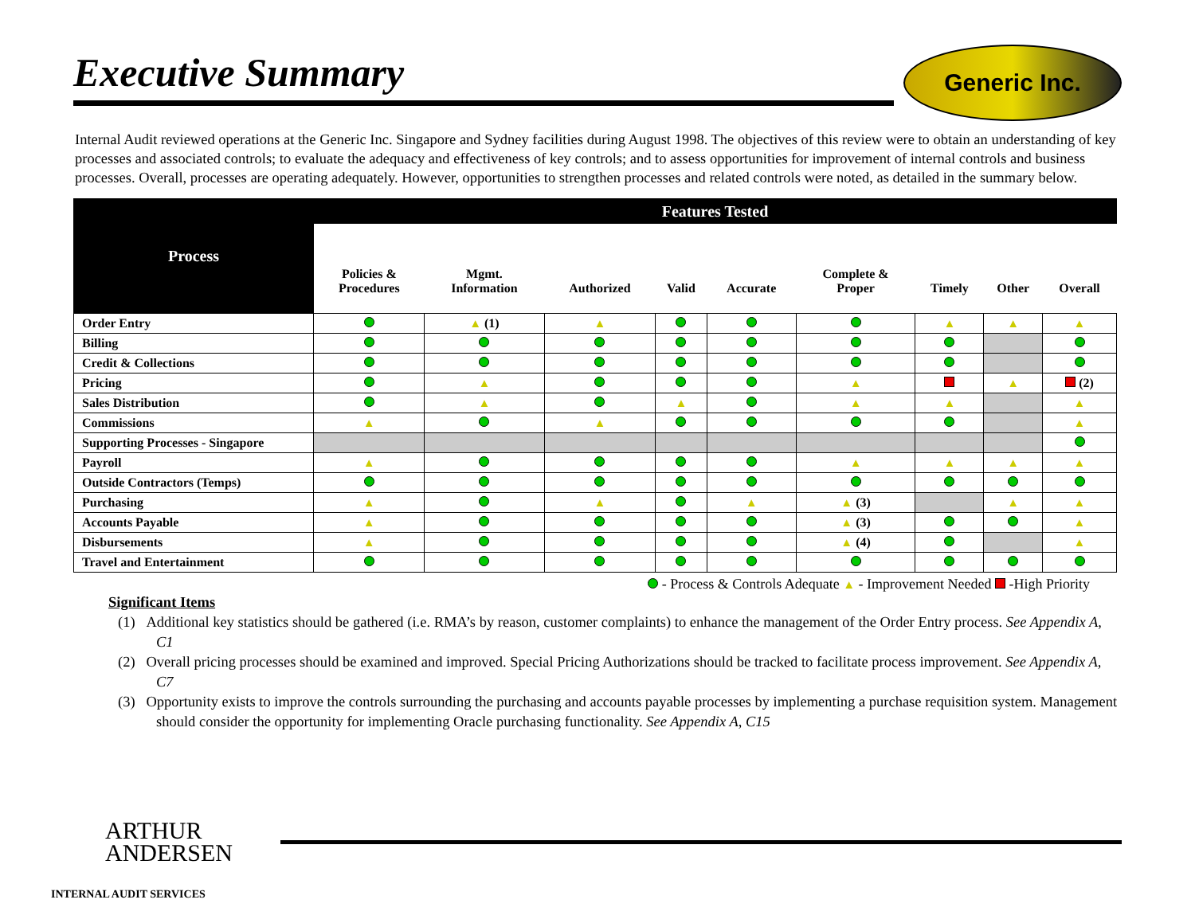Executive Summary
Generic Inc.
Internal Audit reviewed operations at the Generic Inc. Singapore and Sydney facilities during August 1998. The objectives of this review were to obtain an understanding of key processes and associated controls; to evaluate the adequacy and effectiveness of key controls; and to assess opportunities for improvement of internal controls and business processes. Overall, processes are operating adequately. However, opportunities to strengthen processes and related controls were noted, as detailed in the summary below.
| Process | Features Tested | | | | | | | | |
| --- | --- | --- | --- | --- | --- | --- | --- | --- | --- |
| | Policies & Procedures | Mgmt. Information | Authorized | Valid | Accurate | Complete & Proper | Timely | Other | Overall |
| Order Entry | | ▲ (1) | ▲ | | | | ▲ | ▲ | ▲ |
| Billing | | | | | | | | | |
| Credit & Collections | | | | | | | | | |
| Pricing | | ▲ | | | | ▲ | | ▲ | (2) |
| Sales Distribution | | ▲ | | ▲ | | ▲ | ▲ | | ▲ |
| Commissions | ▲ | | ▲ | | | | | | ▲ |
| Supporting Processes - Singapore | | | | | | | | | |
| Payroll | ▲ | | | | | ▲ | ▲ | ▲ | ▲ |
| Outside Contractors (Temps) | | | | | | | | | |
| Purchasing | ▲ | | ▲ | | ▲ | ▲ (3) | | ▲ | ▲ |
| Accounts Payable | ▲ | | | | | ▲ (3) | | | ▲ |
| Disbursements | ▲ | | | | | ▲ (4) | | | ▲ |
| Travel and Entertainment | | | | | | | | | |
- Process & Controls Adequate ▲ - Improvement Needed -High Priority
Significant Items
(1) Additional key statistics should be gathered (i.e. RMA’s by reason, customer complaints) to enhance the management of the Order Entry process. See Appendix A, C1
(2) Overall pricing processes should be examined and improved. Special Pricing Authorizations should be tracked to facilitate process improvement. See Appendix A, C7
(3) Opportunity exists to improve the controls surrounding the purchasing and accounts payable processes by implementing a purchase requisition system. Management should consider the opportunity for implementing Oracle purchasing functionality. See Appendix A, C15
ARTHUR
ANDERSEN
INTERNAL AUDIT SERVICES